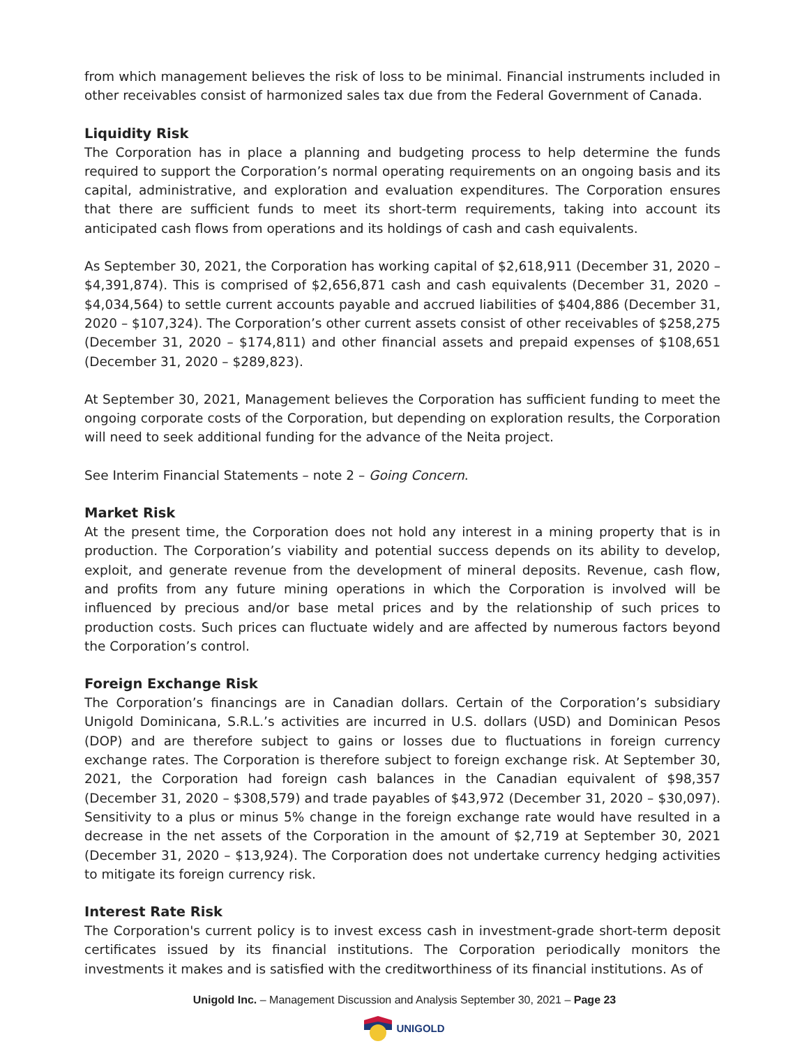from which management believes the risk of loss to be minimal. Financial instruments included in other receivables consist of harmonized sales tax due from the Federal Government of Canada.
Liquidity Risk
The Corporation has in place a planning and budgeting process to help determine the funds required to support the Corporation’s normal operating requirements on an ongoing basis and its capital, administrative, and exploration and evaluation expenditures. The Corporation ensures that there are sufficient funds to meet its short-term requirements, taking into account its anticipated cash flows from operations and its holdings of cash and cash equivalents.
As September 30, 2021, the Corporation has working capital of $2,618,911 (December 31, 2020 – $4,391,874). This is comprised of $2,656,871 cash and cash equivalents (December 31, 2020 – $4,034,564) to settle current accounts payable and accrued liabilities of $404,886 (December 31, 2020 – $107,324). The Corporation’s other current assets consist of other receivables of $258,275 (December 31, 2020 – $174,811) and other financial assets and prepaid expenses of $108,651 (December 31, 2020 – $289,823).
At September 30, 2021, Management believes the Corporation has sufficient funding to meet the ongoing corporate costs of the Corporation, but depending on exploration results, the Corporation will need to seek additional funding for the advance of the Neita project.
See Interim Financial Statements – note 2 – Going Concern.
Market Risk
At the present time, the Corporation does not hold any interest in a mining property that is in production. The Corporation’s viability and potential success depends on its ability to develop, exploit, and generate revenue from the development of mineral deposits. Revenue, cash flow, and profits from any future mining operations in which the Corporation is involved will be influenced by precious and/or base metal prices and by the relationship of such prices to production costs. Such prices can fluctuate widely and are affected by numerous factors beyond the Corporation’s control.
Foreign Exchange Risk
The Corporation’s financings are in Canadian dollars. Certain of the Corporation’s subsidiary Unigold Dominicana, S.R.L.’s activities are incurred in U.S. dollars (USD) and Dominican Pesos (DOP) and are therefore subject to gains or losses due to fluctuations in foreign currency exchange rates. The Corporation is therefore subject to foreign exchange risk. At September 30, 2021, the Corporation had foreign cash balances in the Canadian equivalent of $98,357 (December 31, 2020 – $308,579) and trade payables of $43,972 (December 31, 2020 – $30,097). Sensitivity to a plus or minus 5% change in the foreign exchange rate would have resulted in a decrease in the net assets of the Corporation in the amount of $2,719 at September 30, 2021 (December 31, 2020 – $13,924). The Corporation does not undertake currency hedging activities to mitigate its foreign currency risk.
Interest Rate Risk
The Corporation's current policy is to invest excess cash in investment-grade short-term deposit certificates issued by its financial institutions. The Corporation periodically monitors the investments it makes and is satisfied with the creditworthiness of its financial institutions. As of
Unigold Inc. – Management Discussion and Analysis September 30, 2021 – Page 23
UNIGOLD